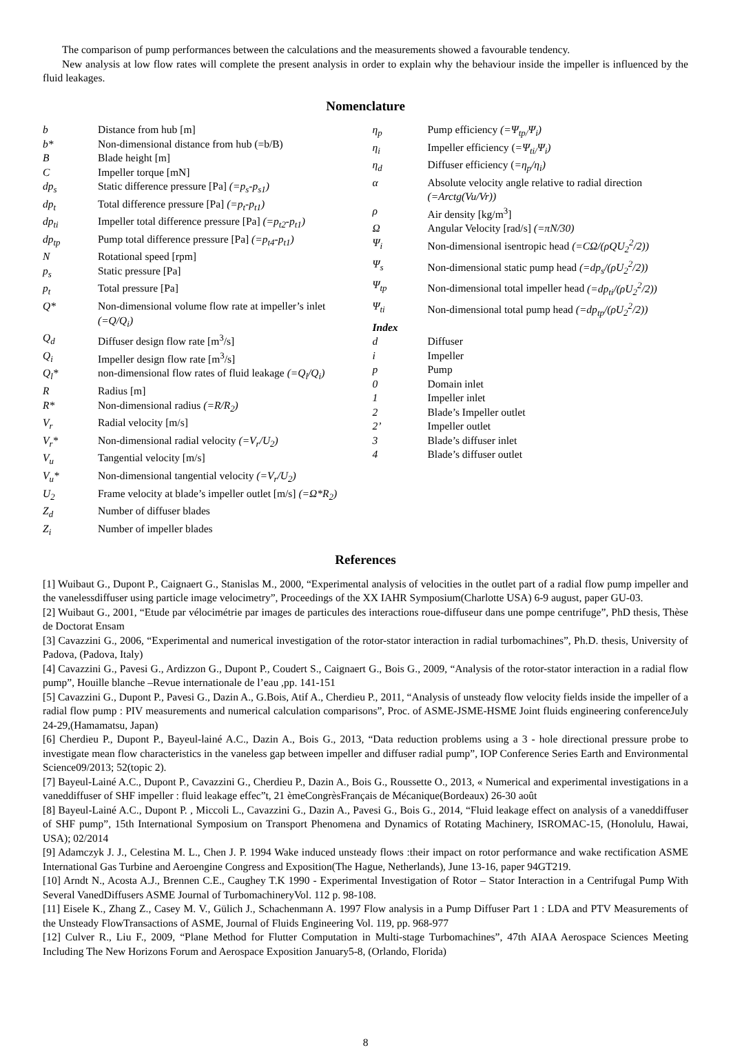The comparison of pump performances between the calculations and the measurements showed a favourable tendency.
New analysis at low flow rates will complete the present analysis in order to explain why the behaviour inside the impeller is influenced by the fluid leakages.
Nomenclature
b Distance from hub [m]
b* Non-dimensional distance from hub (=b/B)
B Blade height [m]
C Impeller torque [mN]
dp<sub>s</sub> Static difference pressure [Pa] (=p<sub>s</sub>-p<sub>s1</sub>)
dp<sub>t</sub> Total difference pressure [Pa] (=p<sub>t</sub>-p<sub>t1</sub>)
dp<sub>ti</sub> Impeller total difference pressure [Pa] (=p<sub>t2</sub>-p<sub>t1</sub>)
dp<sub>tp</sub> Pump total difference pressure [Pa] (=p<sub>t4</sub>-p<sub>t1</sub>)
N Rotational speed [rpm]
p<sub>s</sub> Static pressure [Pa]
p<sub>t</sub> Total pressure [Pa]
Q* Non-dimensional volume flow rate at impeller’s inlet (=Q/Q<sub>i</sub>)
Q<sub>d</sub> Diffuser design flow rate [m<sup>3</sup>/s]
Q<sub>i</sub> Impeller design flow rate [m<sup>3</sup>/s]
Q<sub>l</sub>* non-dimensional flow rates of fluid leakage (=Q<sub>l</sub>/Q<sub>i</sub>)
R Radius [m]
R* Non-dimensional radius (=R/R<sub>2</sub>)
V<sub>r</sub> Radial velocity [m/s]
V<sub>r</sub>* Non-dimensional radial velocity (=V<sub>r</sub>/U<sub>2</sub>)
V<sub>u</sub> Tangential velocity [m/s]
V<sub>u</sub>* Non-dimensional tangential velocity (=V<sub>r</sub>/U<sub>2</sub>)
U<sub>2</sub> Frame velocity at blade’s impeller outlet [m/s] (=Ω*R<sub>2</sub>)
Z<sub>d</sub> Number of diffuser blades
Z<sub>i</sub> Number of impeller blades
η<sub>p</sub> Pump efficiency (=Ψ<sub>tp/</sub>Ψ<sub>i</sub>)
η<sub>i</sub> Impeller efficiency (=Ψ<sub>ti/</sub>Ψ<sub>i</sub>)
η<sub>d</sub> Diffuser efficiency (=η<sub>p</sub>/η<sub>i</sub>)
α Absolute velocity angle relative to radial direction (=Arctg(Vu/Vr))
ρ Air density [kg/m<sup>3</sup>]
Ω Angular Velocity [rad/s] (=πN/30)
Ψ<sub>i</sub> Non-dimensional isentropic head (=CΩ/(ρQU<sub>2</sub><sup>2</sup>/2))
Ψ<sub>s</sub> Non-dimensional static pump head (=dp<sub>s</sub>/(ρU<sub>2</sub><sup>2</sup>/2))
Ψ<sub>tp</sub> Non-dimensional total impeller head (=dp<sub>ti</sub>/(ρU<sub>2</sub><sup>2</sup>/2))
Ψ<sub>ti</sub> Non-dimensional total pump head (=dp<sub>tp</sub>/(ρU<sub>2</sub><sup>2</sup>/2))
Index
d Diffuser
i Impeller
p Pump
0 Domain inlet
1 Impeller inlet
2 Blade’s Impeller outlet
2’ Impeller outlet
3 Blade’s diffuser inlet
4 Blade’s diffuser outlet
References
[1] Wuibaut G., Dupont P., Caignaert G., Stanislas M., 2000, “Experimental analysis of velocities in the outlet part of a radial flow pump impeller and the vanelessdiffuser using particle image velocimetry”, Proceedings of the XX IAHR Symposium(Charlotte USA) 6-9 august, paper GU-03.
[2] Wuibaut G., 2001, “Etude par vélocimétrie par images de particules des interactions roue-diffuseur dans une pompe centrifuge”, PhD thesis, Thèse de Doctorat Ensam
[3] Cavazzini G., 2006, “Experimental and numerical investigation of the rotor-stator interaction in radial turbomachines”, Ph.D. thesis, University of Padova, (Padova, Italy)
[4] Cavazzini G., Pavesi G., Ardizzon G., Dupont P., Coudert S., Caignaert G., Bois G., 2009, “Analysis of the rotor-stator interaction in a radial flow pump”, Houille blanche –Revue internationale de l’eau ,pp. 141-151
[5] Cavazzini G., Dupont P., Pavesi G., Dazin A., G.Bois, Atif A., Cherdieu P., 2011, “Analysis of unsteady flow velocity fields inside the impeller of a radial flow pump : PIV measurements and numerical calculation comparisons”, Proc. of ASME-JSME-HSME Joint fluids engineering conferenceJuly 24-29,(Hamamatsu, Japan)
[6] Cherdieu P., Dupont P., Bayeul-lainé A.C., Dazin A., Bois G., 2013, “Data reduction problems using a 3 - hole directional pressure probe to investigate mean flow characteristics in the vaneless gap between impeller and diffuser radial pump”, IOP Conference Series Earth and Environmental Science09/2013; 52(topic 2).
[7] Bayeul-Lainé A.C., Dupont P., Cavazzini G., Cherdieu P., Dazin A., Bois G., Roussette O., 2013, « Numerical and experimental investigations in a vaneddiffuser of SHF impeller : fluid leakage effec”t, 21 èmeCongrèsFrançais de Mécanique(Bordeaux) 26-30 août
[8] Bayeul-Lainé A.C., Dupont P. , Miccoli L., Cavazzini G., Dazin A., Pavesi G., Bois G., 2014, “Fluid leakage effect on analysis of a vaneddiffuser of SHF pump”, 15th International Symposium on Transport Phenomena and Dynamics of Rotating Machinery, ISROMAC-15, (Honolulu, Hawai, USA); 02/2014
[9] Adamczyk J. J., Celestina M. L., Chen J. P. 1994 Wake induced unsteady flows :their impact on rotor performance and wake rectification ASME International Gas Turbine and Aeroengine Congress and Exposition(The Hague, Netherlands), June 13-16, paper 94GT219.
[10] Arndt N., Acosta A.J., Brennen C.E., Caughey T.K 1990 - Experimental Investigation of Rotor – Stator Interaction in a Centrifugal Pump With Several VanedDiffusers ASME Journal of TurbomachineryVol. 112 p. 98-108.
[11] Eisele K., Zhang Z., Casey M. V., Gülich J., Schachenmann A. 1997 Flow analysis in a Pump Diffuser Part 1 : LDA and PTV Measurements of the Unsteady FlowTransactions of ASME, Journal of Fluids Engineering Vol. 119, pp. 968-977
[12] Culver R., Liu F., 2009, “Plane Method for Flutter Computation in Multi-stage Turbomachines”, 47th AIAA Aerospace Sciences Meeting Including The New Horizons Forum and Aerospace Exposition January5-8, (Orlando, Florida)
8